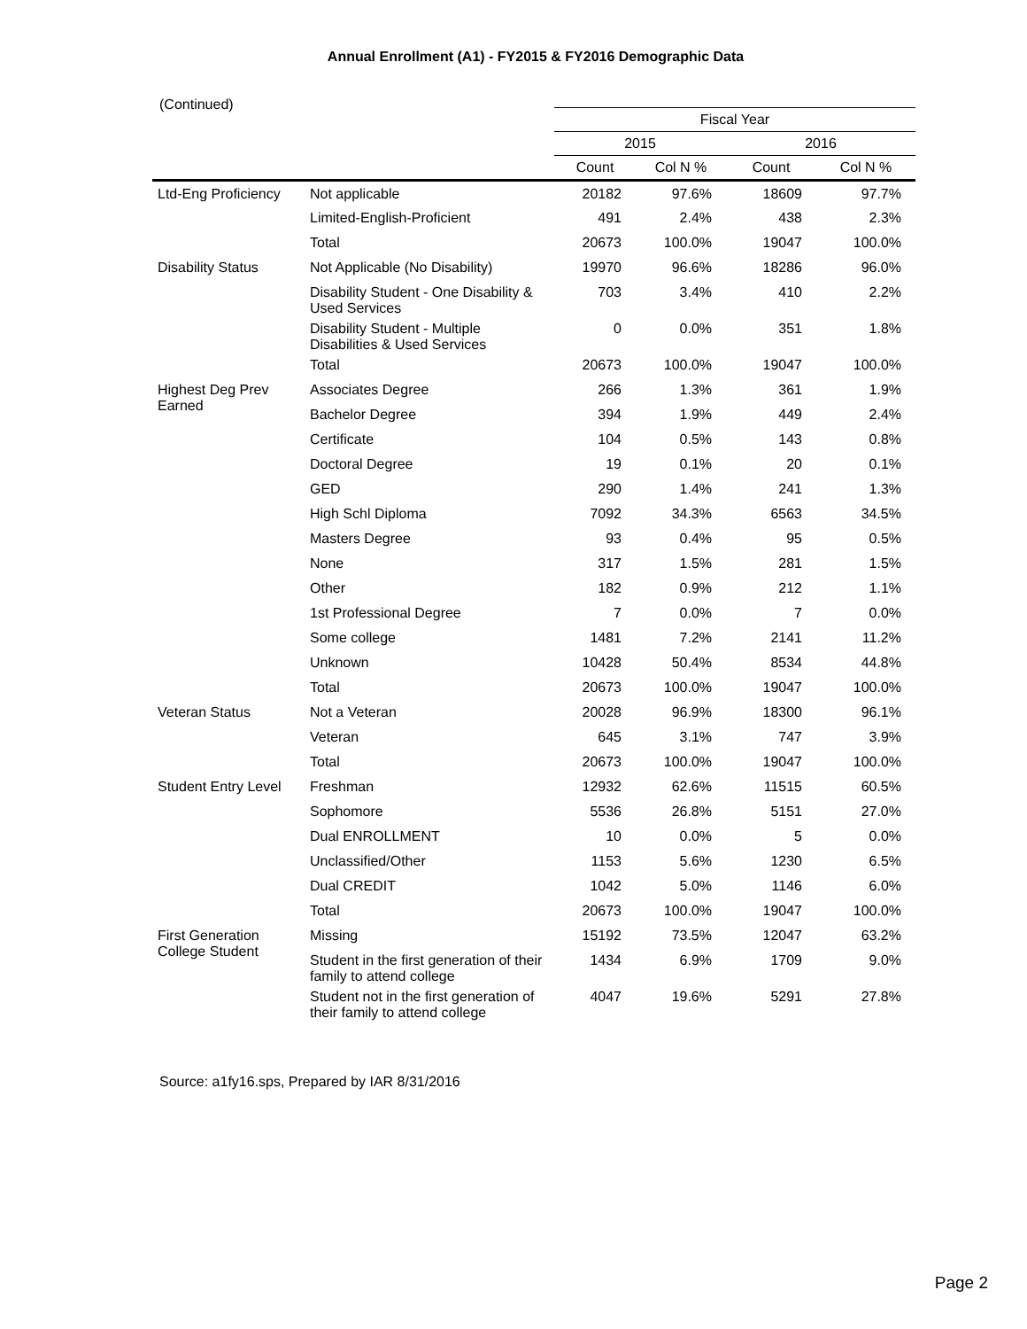Annual Enrollment (A1) - FY2015 & FY2016 Demographic Data
(Continued)
| | | Fiscal Year | | | |
| --- | --- | --- | --- | --- | --- |
| | | 2015 | | 2016 | |
| | | Count | Col N % | Count | Col N % |
| Ltd-Eng Proficiency | Not applicable | 20182 | 97.6% | 18609 | 97.7% |
| | Limited-English-Proficient | 491 | 2.4% | 438 | 2.3% |
| | Total | 20673 | 100.0% | 19047 | 100.0% |
| Disability Status | Not Applicable (No Disability) | 19970 | 96.6% | 18286 | 96.0% |
| | Disability Student - One Disability & Used Services | 703 | 3.4% | 410 | 2.2% |
| | Disability Student - Multiple Disabilities & Used Services | 0 | 0.0% | 351 | 1.8% |
| | Total | 20673 | 100.0% | 19047 | 100.0% |
| Highest Deg Prev Earned | Associates Degree | 266 | 1.3% | 361 | 1.9% |
| | Bachelor Degree | 394 | 1.9% | 449 | 2.4% |
| | Certificate | 104 | 0.5% | 143 | 0.8% |
| | Doctoral Degree | 19 | 0.1% | 20 | 0.1% |
| | GED | 290 | 1.4% | 241 | 1.3% |
| | High Schl Diploma | 7092 | 34.3% | 6563 | 34.5% |
| | Masters Degree | 93 | 0.4% | 95 | 0.5% |
| | None | 317 | 1.5% | 281 | 1.5% |
| | Other | 182 | 0.9% | 212 | 1.1% |
| | 1st Professional Degree | 7 | 0.0% | 7 | 0.0% |
| | Some college | 1481 | 7.2% | 2141 | 11.2% |
| | Unknown | 10428 | 50.4% | 8534 | 44.8% |
| | Total | 20673 | 100.0% | 19047 | 100.0% |
| Veteran Status | Not a Veteran | 20028 | 96.9% | 18300 | 96.1% |
| | Veteran | 645 | 3.1% | 747 | 3.9% |
| | Total | 20673 | 100.0% | 19047 | 100.0% |
| Student Entry Level | Freshman | 12932 | 62.6% | 11515 | 60.5% |
| | Sophomore | 5536 | 26.8% | 5151 | 27.0% |
| | Dual ENROLLMENT | 10 | 0.0% | 5 | 0.0% |
| | Unclassified/Other | 1153 | 5.6% | 1230 | 6.5% |
| | Dual CREDIT | 1042 | 5.0% | 1146 | 6.0% |
| | Total | 20673 | 100.0% | 19047 | 100.0% |
| First Generation College Student | Missing | 15192 | 73.5% | 12047 | 63.2% |
| | Student in the first generation of their family to attend college | 1434 | 6.9% | 1709 | 9.0% |
| | Student not in the first generation of their family to attend college | 4047 | 19.6% | 5291 | 27.8% |
Source: a1fy16.sps, Prepared by IAR 8/31/2016
Page 2